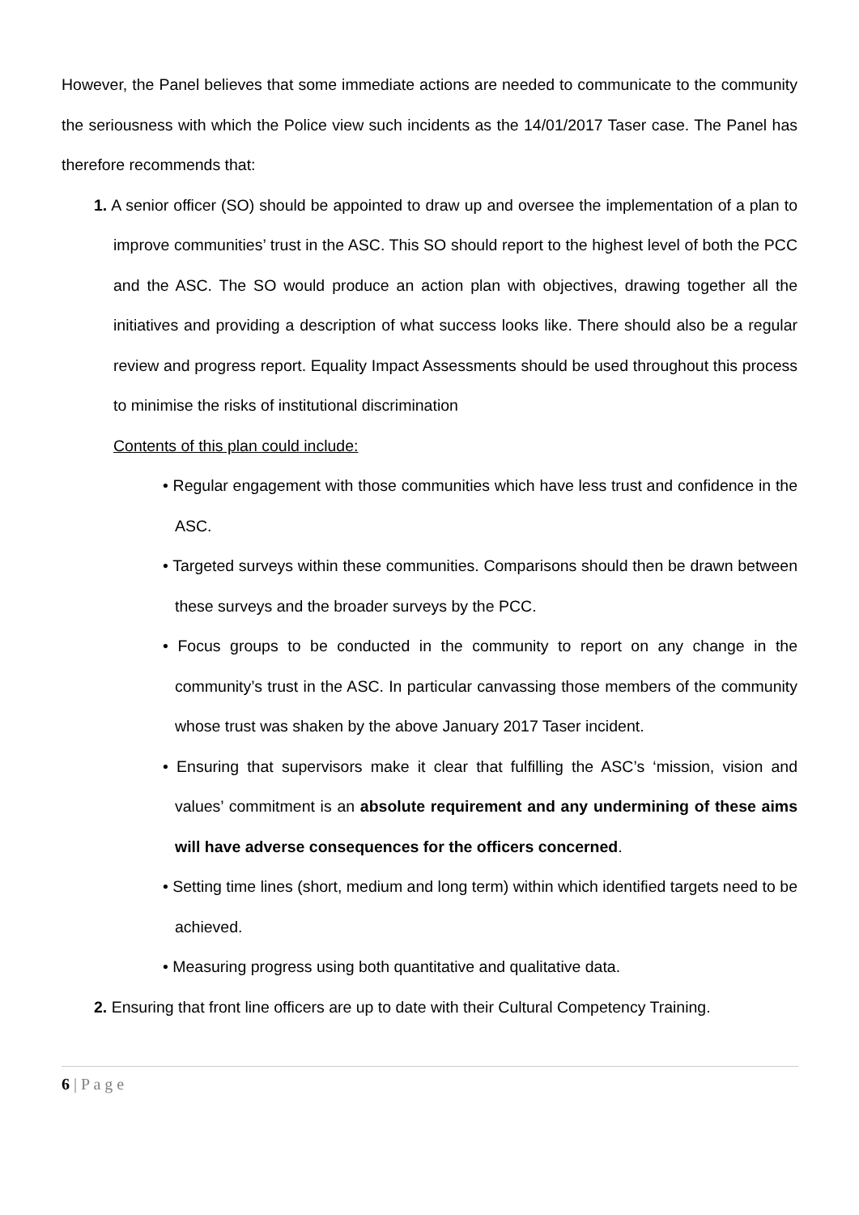However, the Panel believes that some immediate actions are needed to communicate to the community the seriousness with which the Police view such incidents as the 14/01/2017 Taser case. The Panel has therefore recommends that:
1. A senior officer (SO) should be appointed to draw up and oversee the implementation of a plan to improve communities’ trust in the ASC. This SO should report to the highest level of both the PCC and the ASC. The SO would produce an action plan with objectives, drawing together all the initiatives and providing a description of what success looks like. There should also be a regular review and progress report. Equality Impact Assessments should be used throughout this process to minimise the risks of institutional discrimination
Contents of this plan could include:
• Regular engagement with those communities which have less trust and confidence in the ASC.
• Targeted surveys within these communities. Comparisons should then be drawn between these surveys and the broader surveys by the PCC.
• Focus groups to be conducted in the community to report on any change in the community’s trust in the ASC. In particular canvassing those members of the community whose trust was shaken by the above January 2017 Taser incident.
• Ensuring that supervisors make it clear that fulfilling the ASC’s ‘mission, vision and values’ commitment is an absolute requirement and any undermining of these aims will have adverse consequences for the officers concerned.
• Setting time lines (short, medium and long term) within which identified targets need to be achieved.
• Measuring progress using both quantitative and qualitative data.
2. Ensuring that front line officers are up to date with their Cultural Competency Training.
6 | P a g e